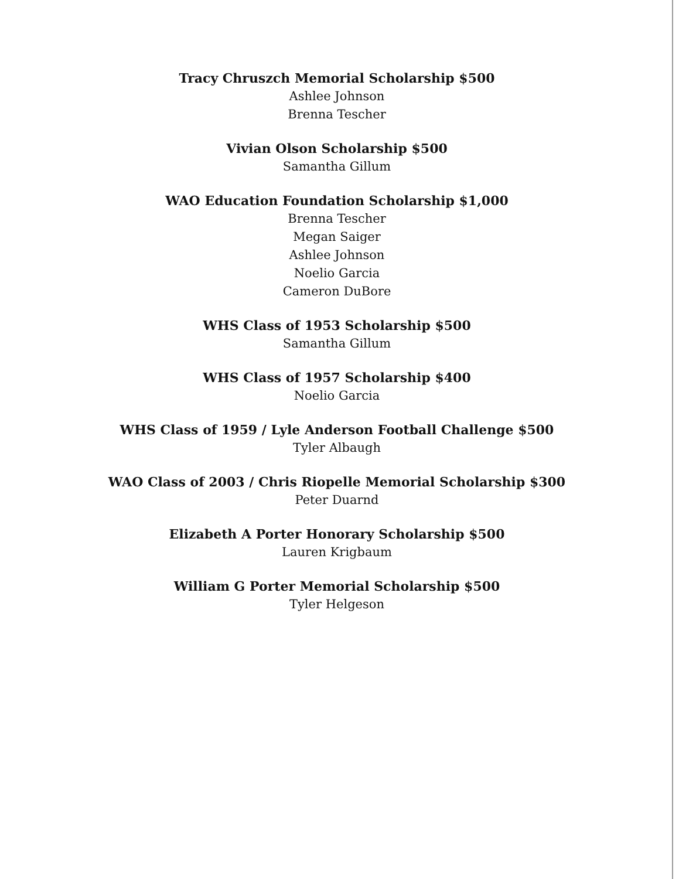Tracy Chruszch Memorial Scholarship $500
Ashlee Johnson
Brenna Tescher
Vivian Olson Scholarship $500
Samantha Gillum
WAO Education Foundation Scholarship $1,000
Brenna Tescher
Megan Saiger
Ashlee Johnson
Noelio Garcia
Cameron DuBore
WHS Class of 1953 Scholarship $500
Samantha Gillum
WHS Class of 1957 Scholarship $400
Noelio Garcia
WHS Class of 1959 / Lyle Anderson Football Challenge $500
Tyler Albaugh
WAO Class of 2003 / Chris Riopelle Memorial Scholarship $300
Peter Duarnd
Elizabeth A Porter Honorary Scholarship $500
Lauren Krigbaum
William G Porter Memorial Scholarship $500
Tyler Helgeson